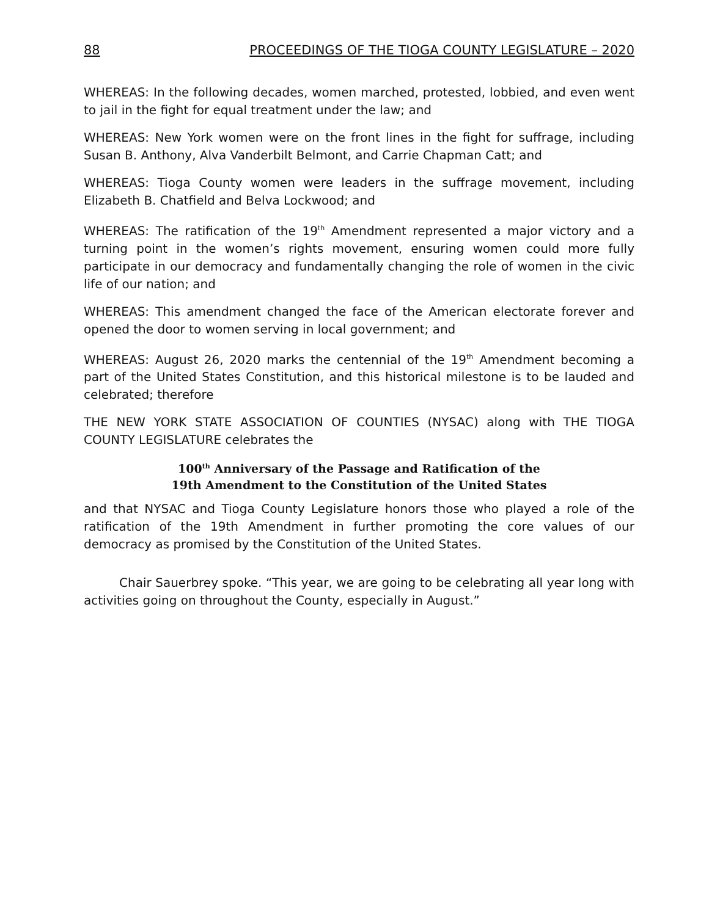88 PROCEEDINGS OF THE TIOGA COUNTY LEGISLATURE – 2020
WHEREAS: In the following decades, women marched, protested, lobbied, and even went to jail in the fight for equal treatment under the law; and
WHEREAS: New York women were on the front lines in the fight for suffrage, including Susan B. Anthony, Alva Vanderbilt Belmont, and Carrie Chapman Catt; and
WHEREAS: Tioga County women were leaders in the suffrage movement, including Elizabeth B. Chatfield and Belva Lockwood; and
WHEREAS: The ratification of the 19<sup>th</sup> Amendment represented a major victory and a turning point in the women’s rights movement, ensuring women could more fully participate in our democracy and fundamentally changing the role of women in the civic life of our nation; and
WHEREAS: This amendment changed the face of the American electorate forever and opened the door to women serving in local government; and
WHEREAS: August 26, 2020 marks the centennial of the 19<sup>th</sup> Amendment becoming a part of the United States Constitution, and this historical milestone is to be lauded and celebrated; therefore
THE NEW YORK STATE ASSOCIATION OF COUNTIES (NYSAC) along with THE TIOGA COUNTY LEGISLATURE celebrates the
100<sup>th</sup> Anniversary of the Passage and Ratification of the
19th Amendment to the Constitution of the United States
and that NYSAC and Tioga County Legislature honors those who played a role of the ratification of the 19th Amendment in further promoting the core values of our democracy as promised by the Constitution of the United States.
Chair Sauerbrey spoke. “This year, we are going to be celebrating all year long with activities going on throughout the County, especially in August.”